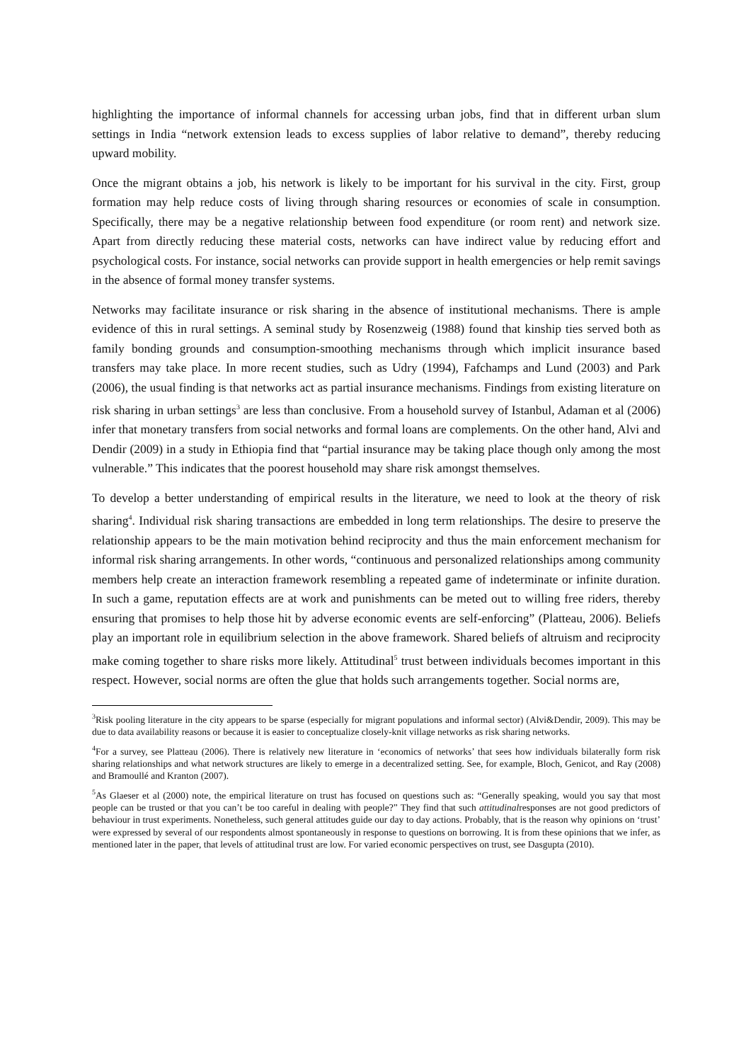highlighting the importance of informal channels for accessing urban jobs, find that in different urban slum settings in India “network extension leads to excess supplies of labor relative to demand”, thereby reducing upward mobility.
Once the migrant obtains a job, his network is likely to be important for his survival in the city. First, group formation may help reduce costs of living through sharing resources or economies of scale in consumption. Specifically, there may be a negative relationship between food expenditure (or room rent) and network size. Apart from directly reducing these material costs, networks can have indirect value by reducing effort and psychological costs. For instance, social networks can provide support in health emergencies or help remit savings in the absence of formal money transfer systems.
Networks may facilitate insurance or risk sharing in the absence of institutional mechanisms. There is ample evidence of this in rural settings. A seminal study by Rosenzweig (1988) found that kinship ties served both as family bonding grounds and consumption-smoothing mechanisms through which implicit insurance based transfers may take place. In more recent studies, such as Udry (1994), Fafchamps and Lund (2003) and Park (2006), the usual finding is that networks act as partial insurance mechanisms. Findings from existing literature on risk sharing in urban settings<sup>3</sup> are less than conclusive. From a household survey of Istanbul, Adaman et al (2006) infer that monetary transfers from social networks and formal loans are complements. On the other hand, Alvi and Dendir (2009) in a study in Ethiopia find that “partial insurance may be taking place though only among the most vulnerable.” This indicates that the poorest household may share risk amongst themselves.
To develop a better understanding of empirical results in the literature, we need to look at the theory of risk sharing<sup>4</sup>. Individual risk sharing transactions are embedded in long term relationships. The desire to preserve the relationship appears to be the main motivation behind reciprocity and thus the main enforcement mechanism for informal risk sharing arrangements. In other words, “continuous and personalized relationships among community members help create an interaction framework resembling a repeated game of indeterminate or infinite duration. In such a game, reputation effects are at work and punishments can be meted out to willing free riders, thereby ensuring that promises to help those hit by adverse economic events are self-enforcing” (Platteau, 2006). Beliefs play an important role in equilibrium selection in the above framework. Shared beliefs of altruism and reciprocity make coming together to share risks more likely. Attitudinal<sup>5</sup> trust between individuals becomes important in this respect. However, social norms are often the glue that holds such arrangements together. Social norms are,
<sup>3</sup> Risk pooling literature in the city appears to be sparse (especially for migrant populations and informal sector) (Alvi&Dendir, 2009). This may be due to data availability reasons or because it is easier to conceptualize closely-knit village networks as risk sharing networks.
<sup>4</sup> For a survey, see Platteau (2006). There is relatively new literature in ‘economics of networks’ that sees how individuals bilaterally form risk sharing relationships and what network structures are likely to emerge in a decentralized setting. See, for example, Bloch, Genicot, and Ray (2008) and Bramoullé and Kranton (2007).
<sup>5</sup> As Glaeser et al (2000) note, the empirical literature on trust has focused on questions such as: “Generally speaking, would you say that most people can be trusted or that you can’t be too careful in dealing with people?” They find that such attitudinalresponses are not good predictors of behaviour in trust experiments. Nonetheless, such general attitudes guide our day to day actions. Probably, that is the reason why opinions on ‘trust’ were expressed by several of our respondents almost spontaneously in response to questions on borrowing. It is from these opinions that we infer, as mentioned later in the paper, that levels of attitudinal trust are low. For varied economic perspectives on trust, see Dasgupta (2010).